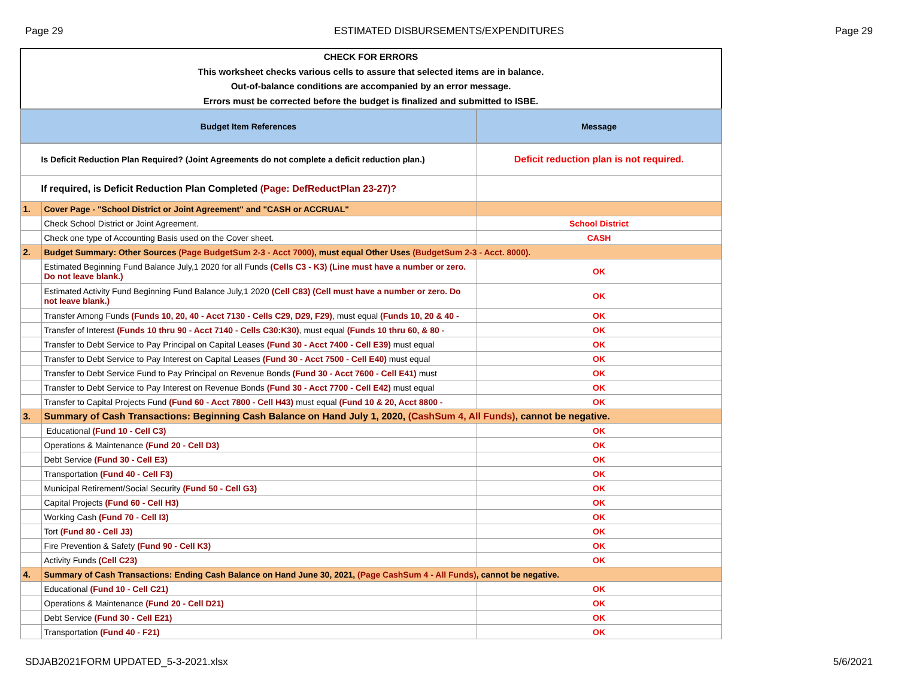Page 29 ESTIMATED DISBURSEMENTS/EXPENDITURES Page 29
CHECK FOR ERRORS
This worksheet checks various cells to assure that selected items are in balance.
Out-of-balance conditions are accompanied by an error message.
Errors must be corrected before the budget is finalized and submitted to ISBE.
| Budget Item References | | Message |
| --- | --- | --- |
| Is Deficit Reduction Plan Required? (Joint Agreements do not complete a deficit reduction plan.) | | Deficit reduction plan is not required. |
| If required, is Deficit Reduction Plan Completed (Page: DefReductPlan 23-27)? | | |
| 1. | Cover Page - "School District or Joint Agreement" and "CASH or ACCRUAL" | |
| | Check School District or Joint Agreement. | School District |
| | Check one type of Accounting Basis used on the Cover sheet. | CASH |
| 2. | Budget Summary: Other Sources (Page BudgetSum 2-3 - Acct 7000) , must equal Other Uses (BudgetSum 2-3 - Acct. 8000) . | |
| | Estimated Beginning Fund Balance July,1 2020 for all Funds (Cells C3 - K3) (Line must have a number or zero. Do not leave blank.) | OK |
| | Estimated Activity Fund Beginning Fund Balance July,1 2020 (Cell C83) (Cell must have a number or zero. Do not leave blank.) | OK |
| | Transfer Among Funds (Funds 10, 20, 40 - Acct 7130 - Cells C29, D29, F29) , must equal (Funds 10, 20 & 40 - | OK |
| | Transfer of Interest (Funds 10 thru 90 - Acct 7140 - Cells C30:K30) , must equal (Funds 10 thru 60, & 80 - | OK |
| | Transfer to Debt Service to Pay Principal on Capital Leases (Fund 30 - Acct 7400 - Cell E39) must equal | OK |
| | Transfer to Debt Service to Pay Interest on Capital Leases (Fund 30 - Acct 7500 - Cell E40) must equal | OK |
| | Transfer to Debt Service Fund to Pay Principal on Revenue Bonds (Fund 30 - Acct 7600 - Cell E41) must | OK |
| | Transfer to Debt Service to Pay Interest on Revenue Bonds (Fund 30 - Acct 7700 - Cell E42) must equal | OK |
| | Transfer to Capital Projects Fund (Fund 60 - Acct 7800 - Cell H43) must equal (Fund 10 & 20, Acct 8800 - | OK |
| 3. | Summary of Cash Transactions: Beginning Cash Balance on Hand July 1, 2020, (CashSum 4, All Funds) , cannot be negative. | |
| | Educational (Fund 10 - Cell C3) | OK |
| | Operations & Maintenance (Fund 20 - Cell D3) | OK |
| | Debt Service (Fund 30 - Cell E3) | OK |
| | Transportation (Fund 40 - Cell F3) | OK |
| | Municipal Retirement/Social Security (Fund 50 - Cell G3) | OK |
| | Capital Projects (Fund 60 - Cell H3) | OK |
| | Working Cash (Fund 70 - Cell I3) | OK |
| | Tort (Fund 80 - Cell J3) | OK |
| | Fire Prevention & Safety (Fund 90 - Cell K3) | OK |
| | Activity Funds (Cell C23) | OK |
| 4. | Summary of Cash Transactions: Ending Cash Balance on Hand June 30, 2021, (Page CashSum 4 - All Funds) , cannot be negative. | |
| | Educational (Fund 10 - Cell C21) | OK |
| | Operations & Maintenance (Fund 20 - Cell D21) | OK |
| | Debt Service (Fund 30 - Cell E21) | OK |
| | Transportation (Fund 40 - F21) | OK |
SDJAB2021FORM UPDATED_5-3-2021.xlsx 5/6/2021